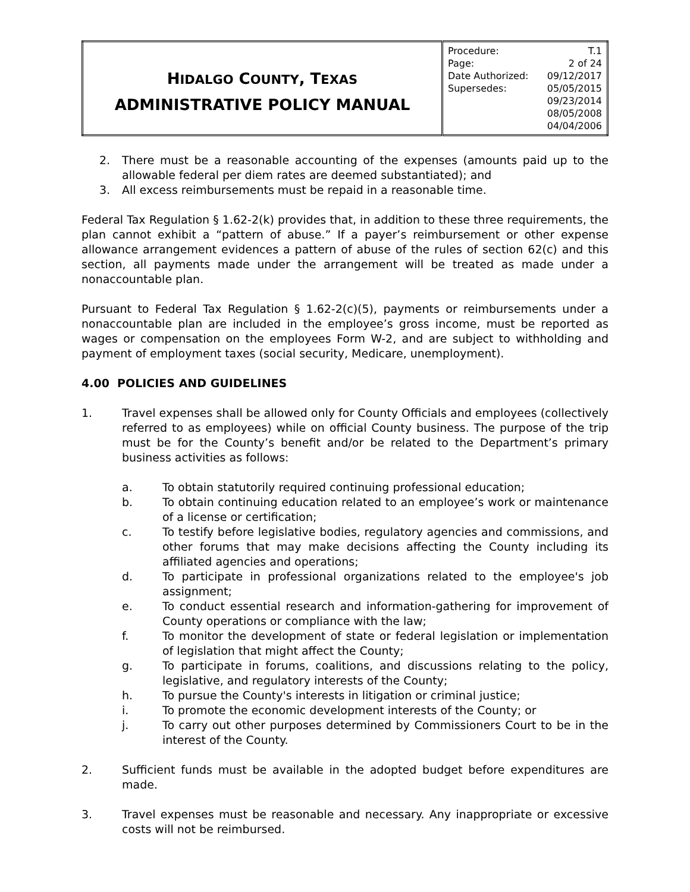| H IDALGO C OUNTY , T EXAS ADMINISTRATIVE POLICY MANUAL | / Procedure: / T.1 / / Page: / 2 of 24 / / Date Authorized: / 09/12/2017 / / Supersedes: / 05/05/2015 09/23/2014 08/05/2008 04/04/2006 / |
2. There must be a reasonable accounting of the expenses (amounts paid up to the allowable federal per diem rates are deemed substantiated); and
3. All excess reimbursements must be repaid in a reasonable time.
Federal Tax Regulation § 1.62-2(k) provides that, in addition to these three requirements, the plan cannot exhibit a “pattern of abuse.” If a payer’s reimbursement or other expense allowance arrangement evidences a pattern of abuse of the rules of section 62(c) and this section, all payments made under the arrangement will be treated as made under a nonaccountable plan.
Pursuant to Federal Tax Regulation § 1.62-2(c)(5), payments or reimbursements under a nonaccountable plan are included in the employee’s gross income, must be reported as wages or compensation on the employees Form W-2, and are subject to withholding and payment of employment taxes (social security, Medicare, unemployment).
4.00 POLICIES AND GUIDELINES
1. Travel expenses shall be allowed only for County Officials and employees (collectively referred to as employees) while on official County business. The purpose of the trip must be for the County’s benefit and/or be related to the Department’s primary business activities as follows:
a. To obtain statutorily required continuing professional education;
b. To obtain continuing education related to an employee’s work or maintenance of a license or certification;
c. To testify before legislative bodies, regulatory agencies and commissions, and other forums that may make decisions affecting the County including its affiliated agencies and operations;
d. To participate in professional organizations related to the employee's job assignment;
e. To conduct essential research and information-gathering for improvement of County operations or compliance with the law;
f. To monitor the development of state or federal legislation or implementation of legislation that might affect the County;
g. To participate in forums, coalitions, and discussions relating to the policy, legislative, and regulatory interests of the County;
h. To pursue the County's interests in litigation or criminal justice;
i. To promote the economic development interests of the County; or
j. To carry out other purposes determined by Commissioners Court to be in the interest of the County.
2. Sufficient funds must be available in the adopted budget before expenditures are made.
3. Travel expenses must be reasonable and necessary. Any inappropriate or excessive costs will not be reimbursed.